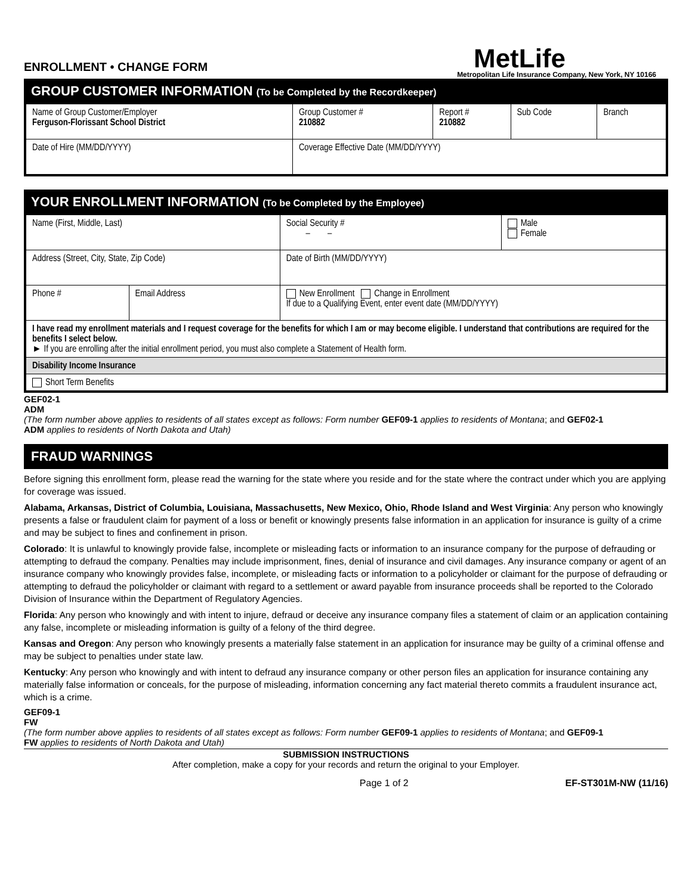ENROLLMENT • CHANGE FORM
MetLife
Metropolitan Life Insurance Company, New York, NY 10166
GROUP CUSTOMER INFORMATION (To be Completed by the Recordkeeper)
| Name of Group Customer/Employer Ferguson-Florissant School District | Group Customer # 210882 | Report # 210882 | Sub Code | Branch |
| Date of Hire (MM/DD/YYYY) | Coverage Effective Date (MM/DD/YYYY) | | | |
YOUR ENROLLMENT INFORMATION (To be Completed by the Employee)
| Name (First, Middle, Last) | | | Social Security # – – | Male Female |
| Address (Street, City, State, Zip Code) | | | Date of Birth (MM/DD/YYYY) | |
| Phone # | Email Address | New Enrollment Change in Enrollment If due to a Qualifying Event, enter event date (MM/DD/YYYY) | | |
| I have read my enrollment materials and I request coverage for the benefits for which I am or may become eligible. I understand that contributions are required for the benefits I select below. ► If you are enrolling after the initial enrollment period, you must also complete a Statement of Health form. | | | | |
| Disability Income Insurance | | | | |
| Short Term Benefits | | | | |
GEF02-1
ADM
(The form number above applies to residents of all states except as follows: Form number GEF09-1 applies to residents of Montana; and GEF02-1
ADM applies to residents of North Dakota and Utah)
FRAUD WARNINGS
Before signing this enrollment form, please read the warning for the state where you reside and for the state where the contract under which you are applying for coverage was issued.
Alabama, Arkansas, District of Columbia, Louisiana, Massachusetts, New Mexico, Ohio, Rhode Island and West Virginia: Any person who knowingly presents a false or fraudulent claim for payment of a loss or benefit or knowingly presents false information in an application for insurance is guilty of a crime and may be subject to fines and confinement in prison.
Colorado: It is unlawful to knowingly provide false, incomplete or misleading facts or information to an insurance company for the purpose of defrauding or attempting to defraud the company. Penalties may include imprisonment, fines, denial of insurance and civil damages. Any insurance company or agent of an insurance company who knowingly provides false, incomplete, or misleading facts or information to a policyholder or claimant for the purpose of defrauding or attempting to defraud the policyholder or claimant with regard to a settlement or award payable from insurance proceeds shall be reported to the Colorado Division of Insurance within the Department of Regulatory Agencies.
Florida: Any person who knowingly and with intent to injure, defraud or deceive any insurance company files a statement of claim or an application containing any false, incomplete or misleading information is guilty of a felony of the third degree.
Kansas and Oregon: Any person who knowingly presents a materially false statement in an application for insurance may be guilty of a criminal offense and may be subject to penalties under state law.
Kentucky: Any person who knowingly and with intent to defraud any insurance company or other person files an application for insurance containing any materially false information or conceals, for the purpose of misleading, information concerning any fact material thereto commits a fraudulent insurance act, which is a crime.
GEF09-1
FW
(The form number above applies to residents of all states except as follows: Form number GEF09-1 applies to residents of Montana; and GEF09-1
FW applies to residents of North Dakota and Utah)
SUBMISSION INSTRUCTIONS
After completion, make a copy for your records and return the original to your Employer.
Page 1 of 2 EF-ST301M-NW (11/16)